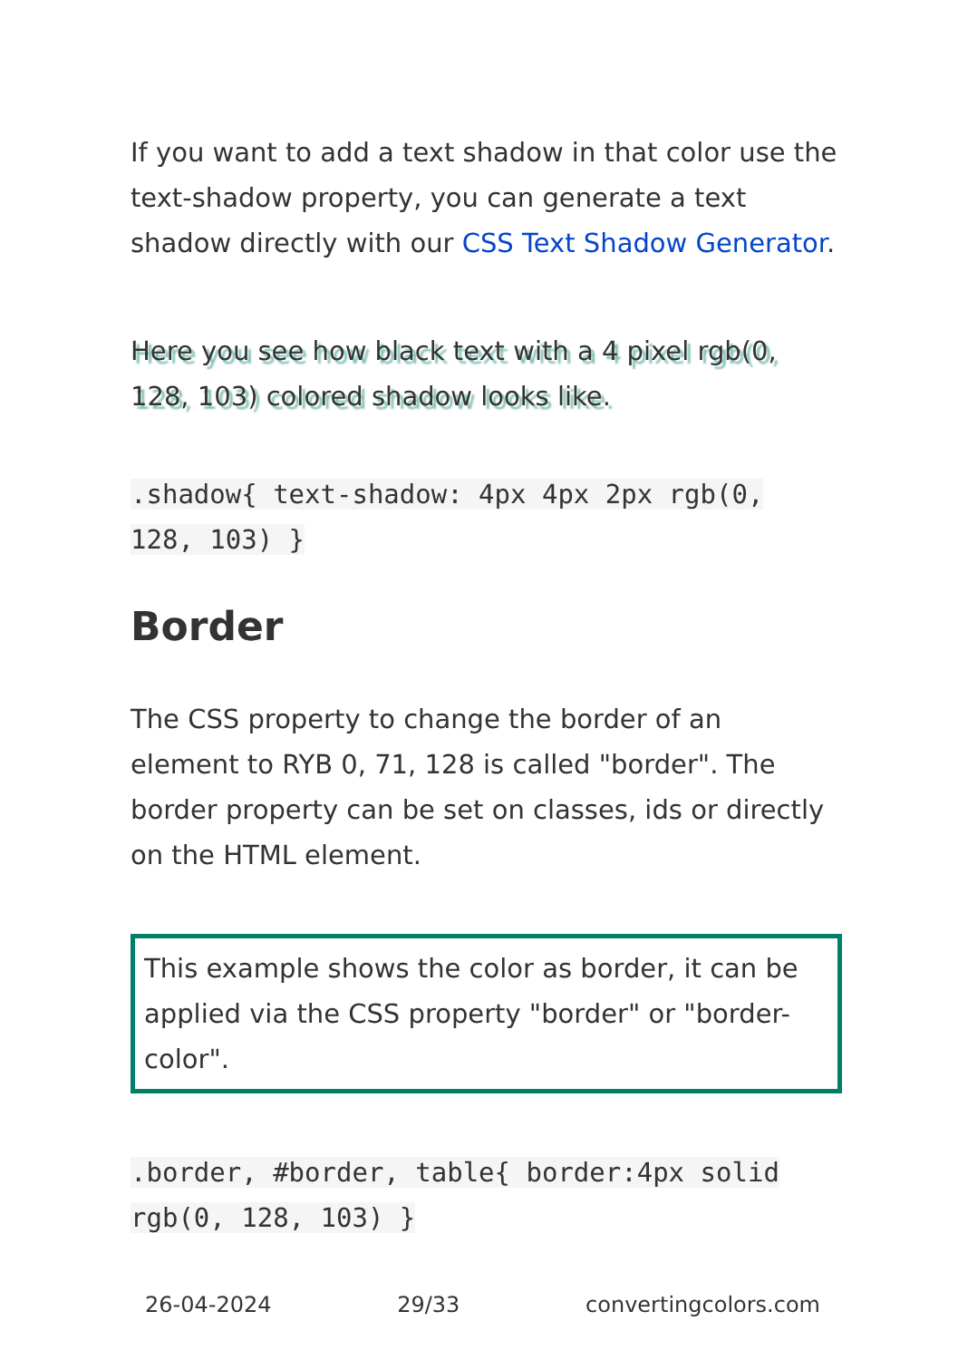If you want to add a text shadow in that color use the text-shadow property, you can generate a text shadow directly with our CSS Text Shadow Generator.
Here you see how black text with a 4 pixel rgb(0, 128, 103) colored shadow looks like.
.shadow{ text-shadow: 4px 4px 2px rgb(0, 128, 103) }
Border
The CSS property to change the border of an element to RYB 0, 71, 128 is called "border". The border property can be set on classes, ids or directly on the HTML element.
This example shows the color as border, it can be applied via the CSS property "border" or "border-color".
.border, #border, table{ border:4px solid rgb(0, 128, 103) }
26-04-2024 29/33 convertingcolors.com